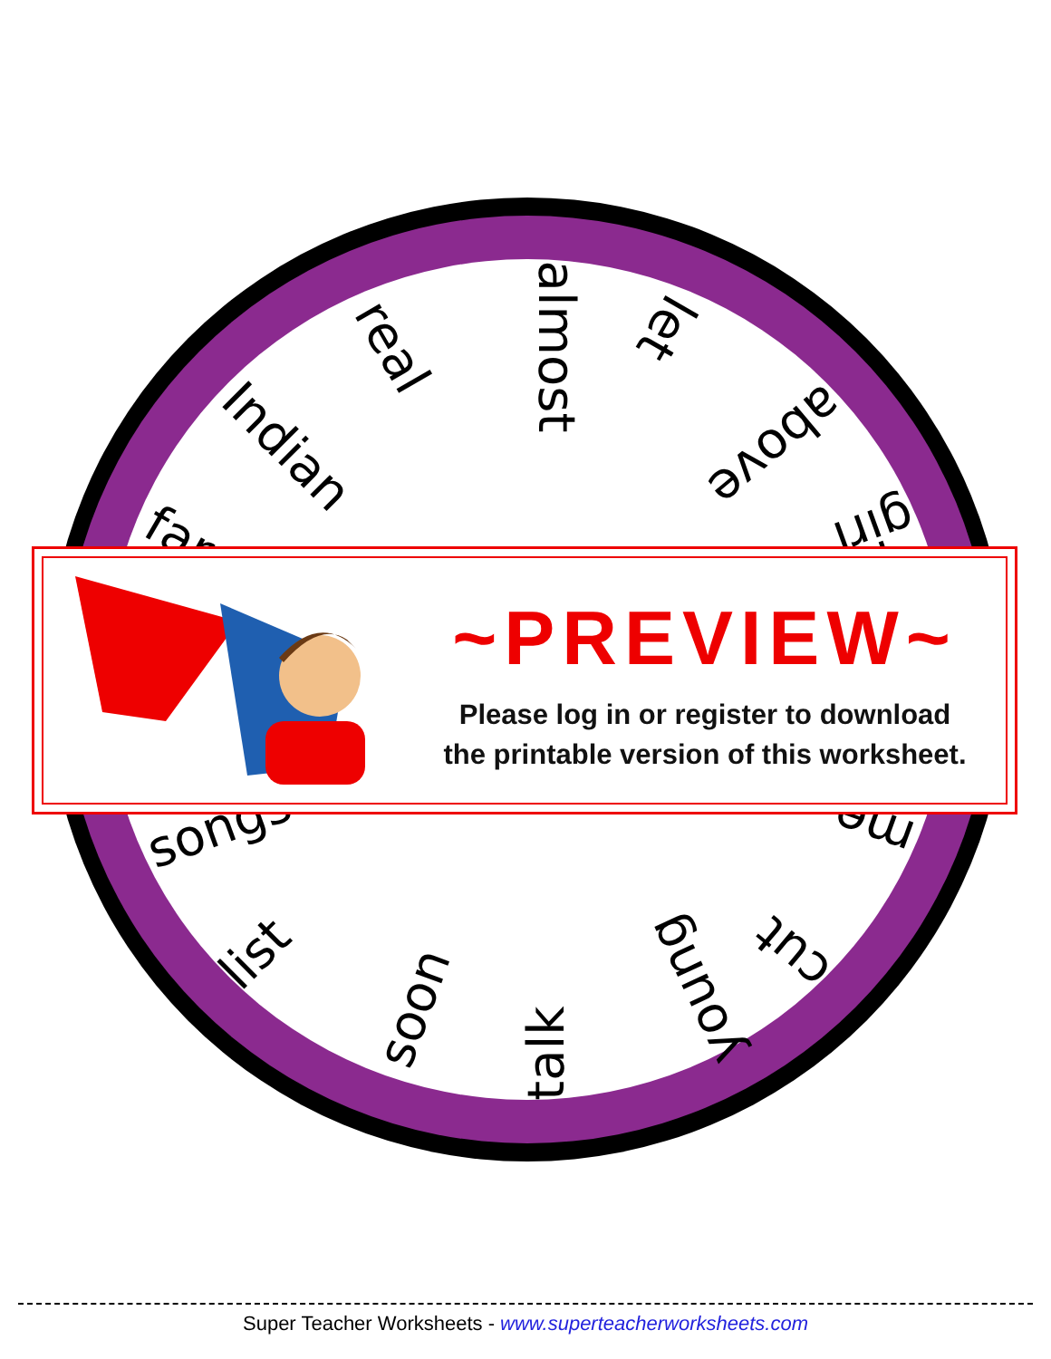almost
real
Indian
let
above
girl
far
songs
list
soon
talk
young
cut
me
~PREVIEW~
Please log in or register to download
the printable version of this worksheet.
Super Teacher Worksheets - www.superteacherworksheets.com